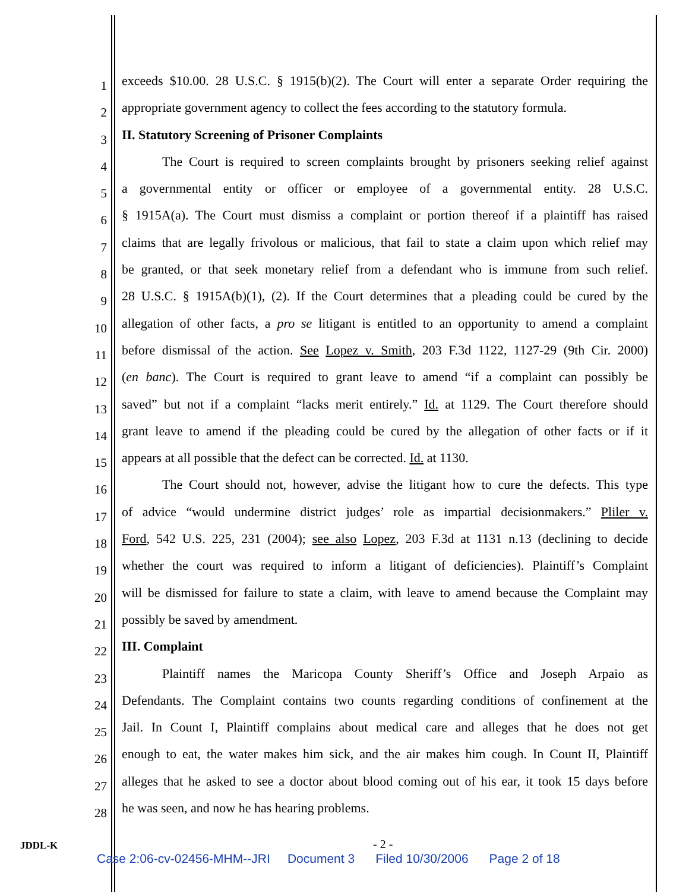1
exceeds $10.00. 28 U.S.C. § 1915(b)(2). The Court will enter a separate Order requiring the
2
appropriate government agency to collect the fees according to the statutory formula.
3
II. Statutory Screening of Prisoner Complaints
4
The Court is required to screen complaints brought by prisoners seeking relief against
5
a governmental entity or officer or employee of a governmental entity. 28 U.S.C.
6
§ 1915A(a). The Court must dismiss a complaint or portion thereof if a plaintiff has raised
7
claims that are legally frivolous or malicious, that fail to state a claim upon which relief may
8
be granted, or that seek monetary relief from a defendant who is immune from such relief.
9
28 U.S.C. § 1915A(b)(1), (2). If the Court determines that a pleading could be cured by the
10
allegation of other facts, a pro se litigant is entitled to an opportunity to amend a complaint
11
before dismissal of the action. See Lopez v. Smith, 203 F.3d 1122, 1127-29 (9th Cir. 2000)
12
(en banc). The Court is required to grant leave to amend “if a complaint can possibly be
13
saved” but not if a complaint “lacks merit entirely.” Id. at 1129. The Court therefore should
14
grant leave to amend if the pleading could be cured by the allegation of other facts or if it
15
appears at all possible that the defect can be corrected. Id. at 1130.
16
The Court should not, however, advise the litigant how to cure the defects. This type
17
of advice “would undermine district judges’ role as impartial decisionmakers.” Pliler v.
18
Ford, 542 U.S. 225, 231 (2004); see also Lopez, 203 F.3d at 1131 n.13 (declining to decide
19
whether the court was required to inform a litigant of deficiencies). Plaintiff’s Complaint
20
will be dismissed for failure to state a claim, with leave to amend because the Complaint may
21
possibly be saved by amendment.
22
III. Complaint
23
Plaintiff names the Maricopa County Sheriff’s Office and Joseph Arpaio as
24
Defendants. The Complaint contains two counts regarding conditions of confinement at the
25
Jail. In Count I, Plaintiff complains about medical care and alleges that he does not get
26
enough to eat, the water makes him sick, and the air makes him cough. In Count II, Plaintiff
27
alleges that he asked to see a doctor about blood coming out of his ear, it took 15 days before
28
he was seen, and now he has hearing problems.
JDDL-K - 2 -
Case 2:06-cv-02456-MHM--JRI Document 3 Filed 10/30/2006 Page 2 of 18